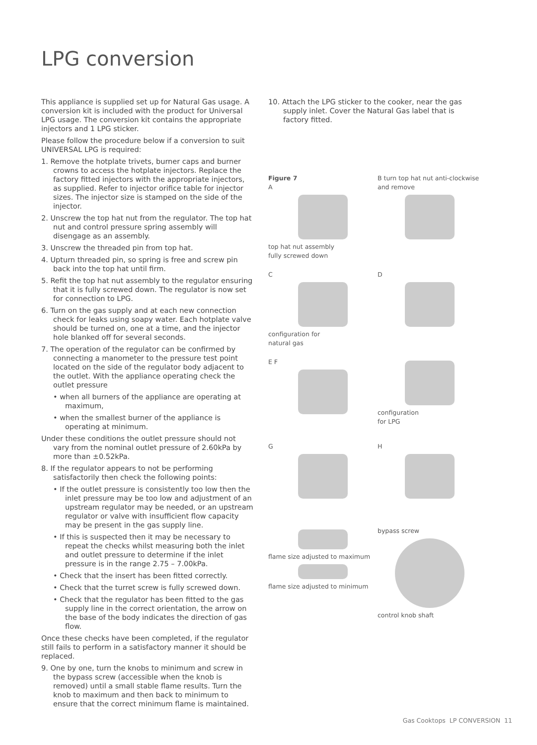LPG conversion
This appliance is supplied set up for Natural Gas usage. A conversion kit is included with the product for Universal LPG usage. The conversion kit contains the appropriate injectors and 1 LPG sticker.
Please follow the procedure below if a conversion to suit UNIVERSAL LPG is required:
1. Remove the hotplate trivets, burner caps and burner crowns to access the hotplate injectors. Replace the factory fitted injectors with the appropriate injectors, as supplied. Refer to injector orifice table for injector sizes. The injector size is stamped on the side of the injector.
2. Unscrew the top hat nut from the regulator. The top hat nut and control pressure spring assembly will disengage as an assembly.
3. Unscrew the threaded pin from top hat.
4. Upturn threaded pin, so spring is free and screw pin back into the top hat until firm.
5. Refit the top hat nut assembly to the regulator ensuring that it is fully screwed down. The regulator is now set for connection to LPG.
6. Turn on the gas supply and at each new connection check for leaks using soapy water. Each hotplate valve should be turned on, one at a time, and the injector hole blanked off for several seconds.
7. The operation of the regulator can be confirmed by connecting a manometer to the pressure test point located on the side of the regulator body adjacent to the outlet. With the appliance operating check the outlet pressure
• when all burners of the appliance are operating at maximum,
• when the smallest burner of the appliance is operating at minimum.
Under these conditions the outlet pressure should not vary from the nominal outlet pressure of 2.60kPa by more than ±0.52kPa.
8. If the regulator appears to not be performing satisfactorily then check the following points:
• If the outlet pressure is consistently too low then the inlet pressure may be too low and adjustment of an upstream regulator may be needed, or an upstream regulator or valve with insufficient flow capacity may be present in the gas supply line.
• If this is suspected then it may be necessary to repeat the checks whilst measuring both the inlet and outlet pressure to determine if the inlet pressure is in the range 2.75 – 7.00kPa.
• Check that the insert has been fitted correctly.
• Check that the turret screw is fully screwed down.
• Check that the regulator has been fitted to the gas supply line in the correct orientation, the arrow on the base of the body indicates the direction of gas flow.
Once these checks have been completed, if the regulator still fails to perform in a satisfactory manner it should be replaced.
9. One by one, turn the knobs to minimum and screw in the bypass screw (accessible when the knob is removed) until a small stable flame results. Turn the knob to maximum and then back to minimum to ensure that the correct minimum flame is maintained.
10. Attach the LPG sticker to the cooker, near the gas supply inlet. Cover the Natural Gas label that is factory fitted.
Figure 7
A top hat nut assembly
fully screwed down
B turn top hat nut anti-clockwise and remove
C configuration for
natural gas
D
E F
configuration
for LPG
G
H
flame size adjusted to maximum flame size adjusted to minimum
bypass screw control knob shaft
Gas Cooktops LP CONVERSION 11